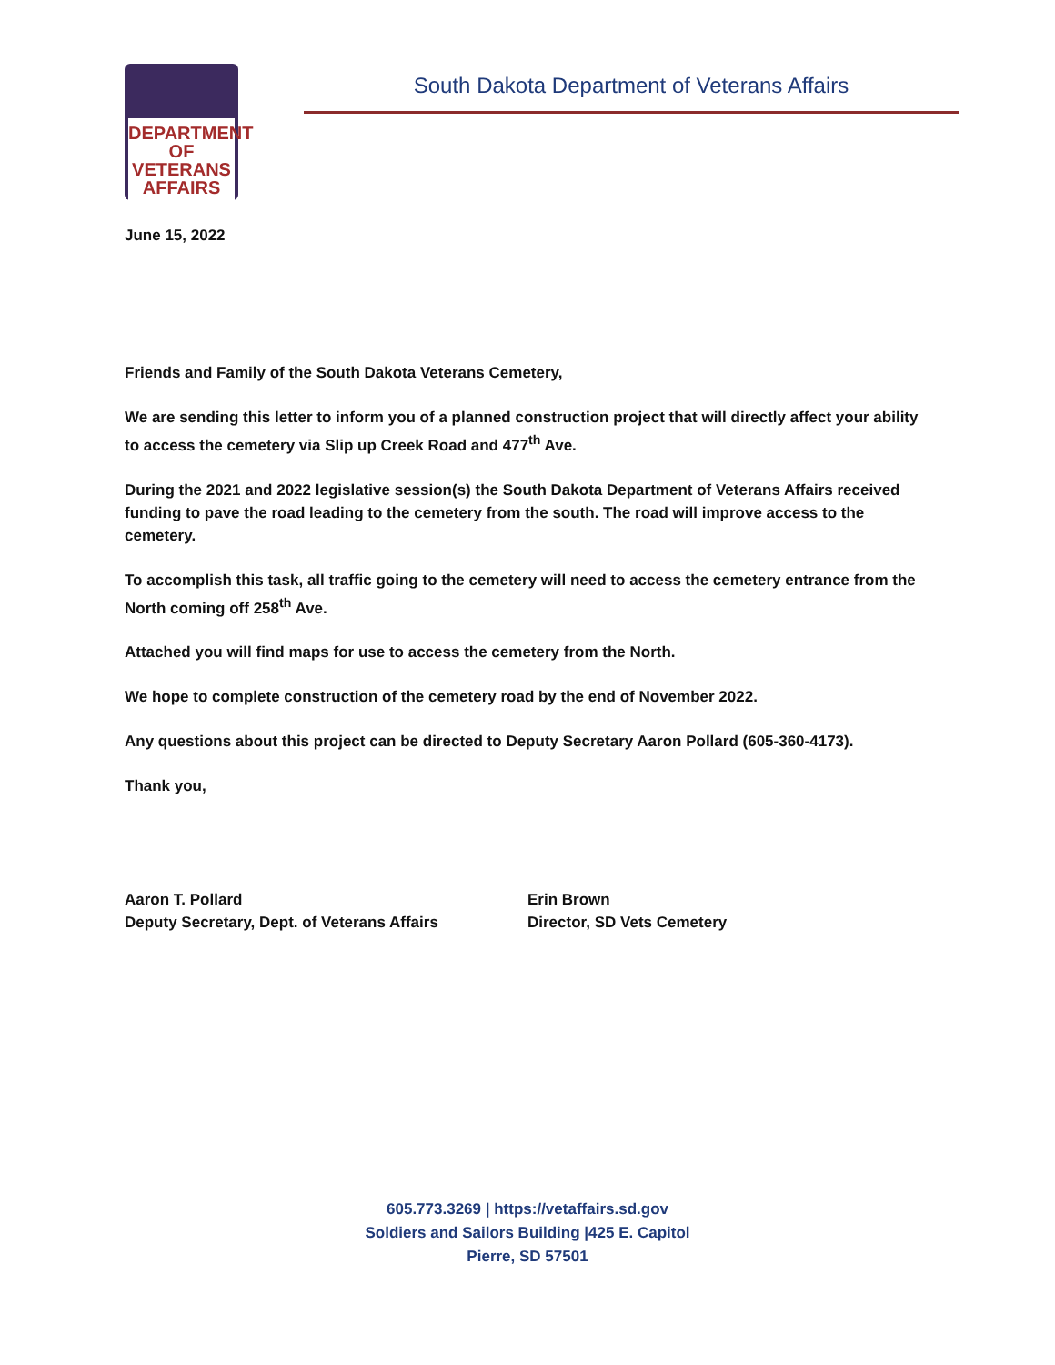DEPARTMENT OF
VETERANS
AFFAIRS
South Dakota Department of Veterans Affairs
June 15, 2022
Friends and Family of the South Dakota Veterans Cemetery,
We are sending this letter to inform you of a planned construction project that will directly affect your ability to access the cemetery via Slip up Creek Road and 477<sup>th</sup> Ave.
During the 2021 and 2022 legislative session(s) the South Dakota Department of Veterans Affairs received funding to pave the road leading to the cemetery from the south. The road will improve access to the cemetery.
To accomplish this task, all traffic going to the cemetery will need to access the cemetery entrance from the North coming off 258<sup>th</sup> Ave.
Attached you will find maps for use to access the cemetery from the North.
We hope to complete construction of the cemetery road by the end of November 2022.
Any questions about this project can be directed to Deputy Secretary Aaron Pollard (605-360-4173).
Thank you,
Aaron T. Pollard
Deputy Secretary, Dept. of Veterans Affairs
Erin Brown
Director, SD Vets Cemetery
605.773.3269 | https://vetaffairs.sd.gov
Soldiers and Sailors Building |425 E. Capitol
Pierre, SD 57501